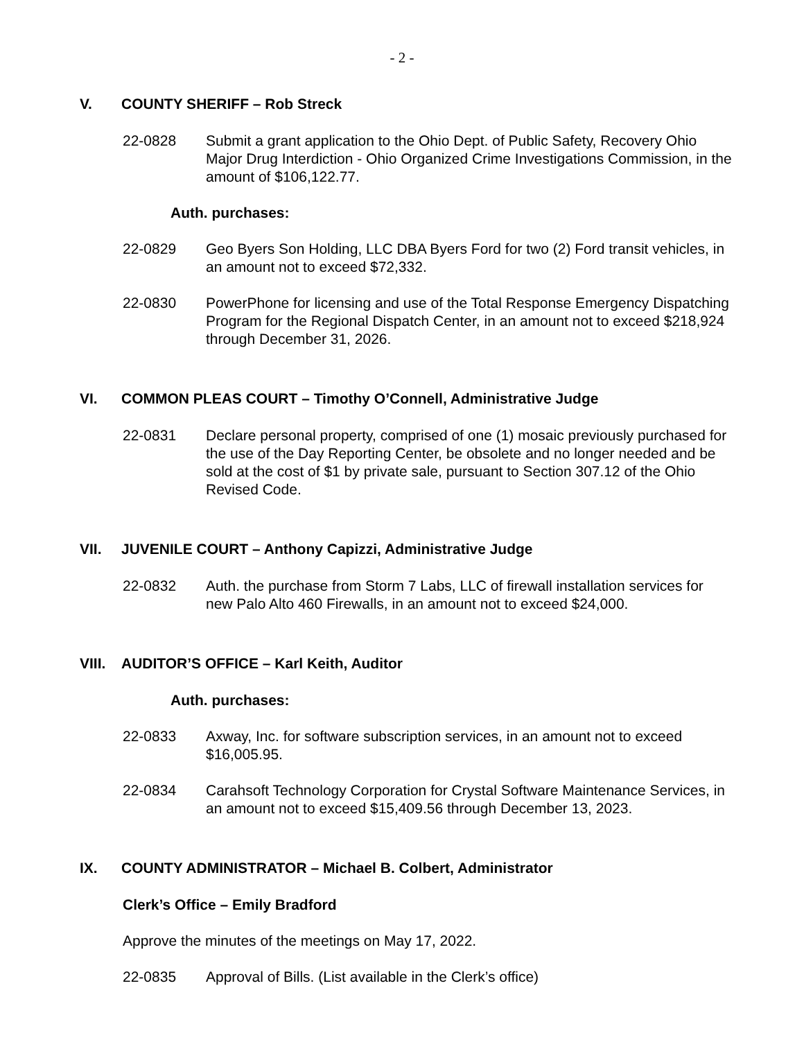- 2 -
V. COUNTY SHERIFF – Rob Streck
22-0828 Submit a grant application to the Ohio Dept. of Public Safety, Recovery Ohio Major Drug Interdiction - Ohio Organized Crime Investigations Commission, in the amount of $106,122.77.
Auth. purchases:
22-0829 Geo Byers Son Holding, LLC DBA Byers Ford for two (2) Ford transit vehicles, in an amount not to exceed $72,332.
22-0830 PowerPhone for licensing and use of the Total Response Emergency Dispatching Program for the Regional Dispatch Center, in an amount not to exceed $218,924 through December 31, 2026.
VI. COMMON PLEAS COURT – Timothy O’Connell, Administrative Judge
22-0831 Declare personal property, comprised of one (1) mosaic previously purchased for the use of the Day Reporting Center, be obsolete and no longer needed and be sold at the cost of $1 by private sale, pursuant to Section 307.12 of the Ohio Revised Code.
VII. JUVENILE COURT – Anthony Capizzi, Administrative Judge
22-0832 Auth. the purchase from Storm 7 Labs, LLC of firewall installation services for new Palo Alto 460 Firewalls, in an amount not to exceed $24,000.
VIII. AUDITOR’S OFFICE – Karl Keith, Auditor
Auth. purchases:
22-0833 Axway, Inc. for software subscription services, in an amount not to exceed $16,005.95.
22-0834 Carahsoft Technology Corporation for Crystal Software Maintenance Services, in an amount not to exceed $15,409.56 through December 13, 2023.
IX. COUNTY ADMINISTRATOR – Michael B. Colbert, Administrator
Clerk’s Office – Emily Bradford
Approve the minutes of the meetings on May 17, 2022.
22-0835 Approval of Bills. (List available in the Clerk’s office)